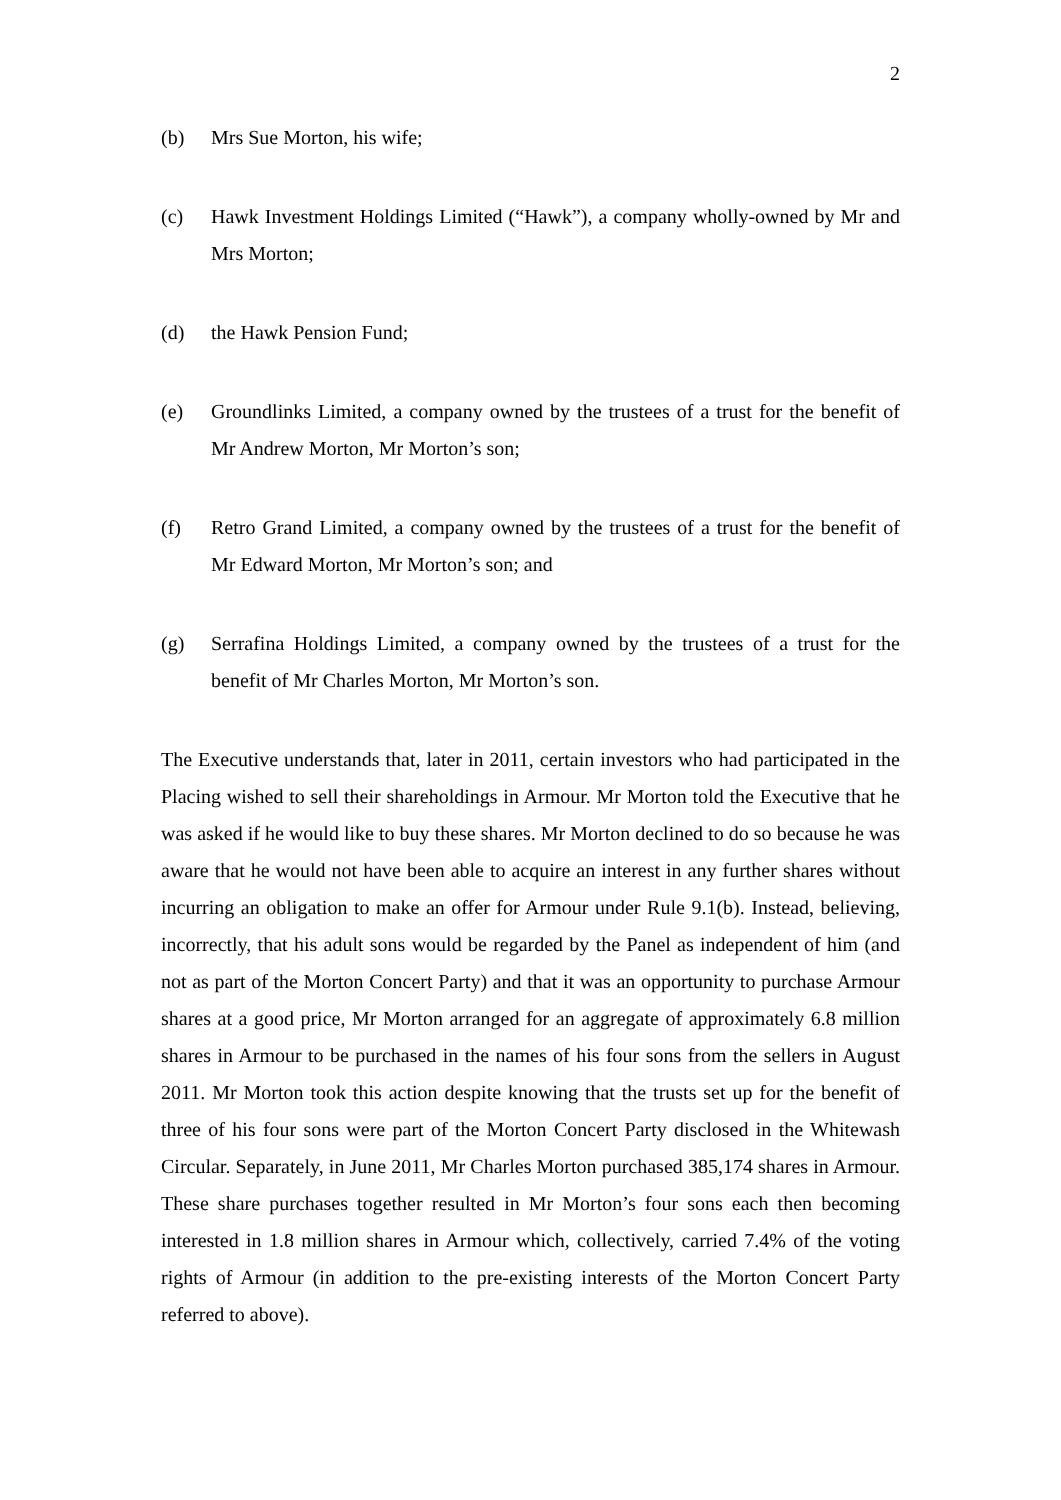2
(b) Mrs Sue Morton, his wife;
(c) Hawk Investment Holdings Limited (“Hawk”), a company wholly-owned by Mr and Mrs Morton;
(d) the Hawk Pension Fund;
(e) Groundlinks Limited, a company owned by the trustees of a trust for the benefit of Mr Andrew Morton, Mr Morton’s son;
(f) Retro Grand Limited, a company owned by the trustees of a trust for the benefit of Mr Edward Morton, Mr Morton’s son; and
(g) Serrafina Holdings Limited, a company owned by the trustees of a trust for the benefit of Mr Charles Morton, Mr Morton’s son.
The Executive understands that, later in 2011, certain investors who had participated in the Placing wished to sell their shareholdings in Armour. Mr Morton told the Executive that he was asked if he would like to buy these shares. Mr Morton declined to do so because he was aware that he would not have been able to acquire an interest in any further shares without incurring an obligation to make an offer for Armour under Rule 9.1(b). Instead, believing, incorrectly, that his adult sons would be regarded by the Panel as independent of him (and not as part of the Morton Concert Party) and that it was an opportunity to purchase Armour shares at a good price, Mr Morton arranged for an aggregate of approximately 6.8 million shares in Armour to be purchased in the names of his four sons from the sellers in August 2011. Mr Morton took this action despite knowing that the trusts set up for the benefit of three of his four sons were part of the Morton Concert Party disclosed in the Whitewash Circular. Separately, in June 2011, Mr Charles Morton purchased 385,174 shares in Armour. These share purchases together resulted in Mr Morton’s four sons each then becoming interested in 1.8 million shares in Armour which, collectively, carried 7.4% of the voting rights of Armour (in addition to the pre-existing interests of the Morton Concert Party referred to above).